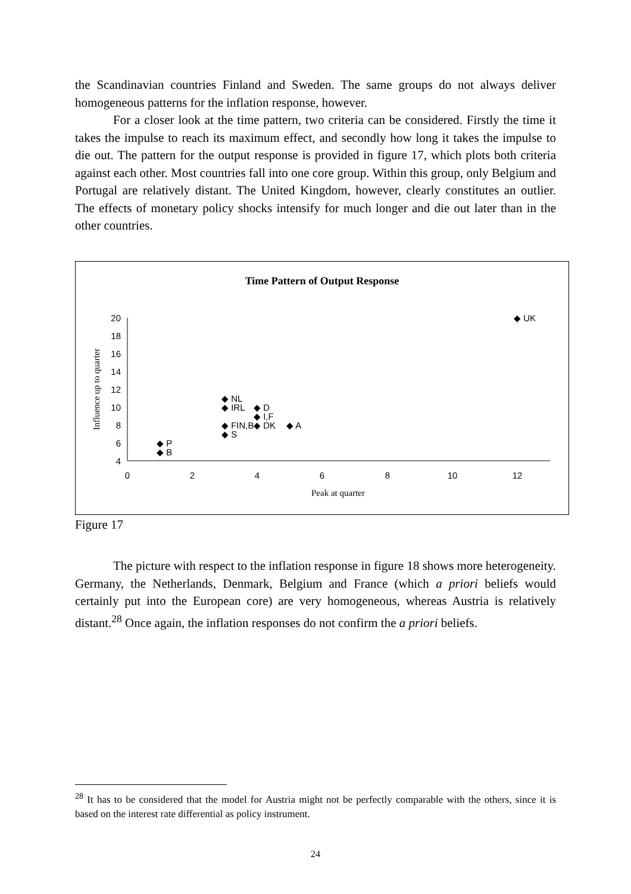the Scandinavian countries Finland and Sweden. The same groups do not always deliver homogeneous patterns for the inflation response, however.
For a closer look at the time pattern, two criteria can be considered. Firstly the time it takes the impulse to reach its maximum effect, and secondly how long it takes the impulse to die out. The pattern for the output response is provided in figure 17, which plots both criteria against each other. Most countries fall into one core group. Within this group, only Belgium and Portugal are relatively distant. The United Kingdom, however, clearly constitutes an outlier. The effects of monetary policy shocks intensify for much longer and die out later than in the other countries.
Time Pattern of Output Response
20
18
16
14
12
10
8
6
4
0
2
4
6
8
10
12
Peak at quarter
Influence up to quarter
◆ UK
◆ NL
◆ IRL
◆ D
◆ I,F
◆ FIN,B
◆ DK
◆ A
◆ S
◆ P
◆ B
Figure 17
The picture with respect to the inflation response in figure 18 shows more heterogeneity. Germany, the Netherlands, Denmark, Belgium and France (which a priori beliefs would certainly put into the European core) are very homogeneous, whereas Austria is relatively distant.<sup>28</sup> Once again, the inflation responses do not confirm the a priori beliefs.
<sup>28</sup> It has to be considered that the model for Austria might not be perfectly comparable with the others, since it is based on the interest rate differential as policy instrument.
24